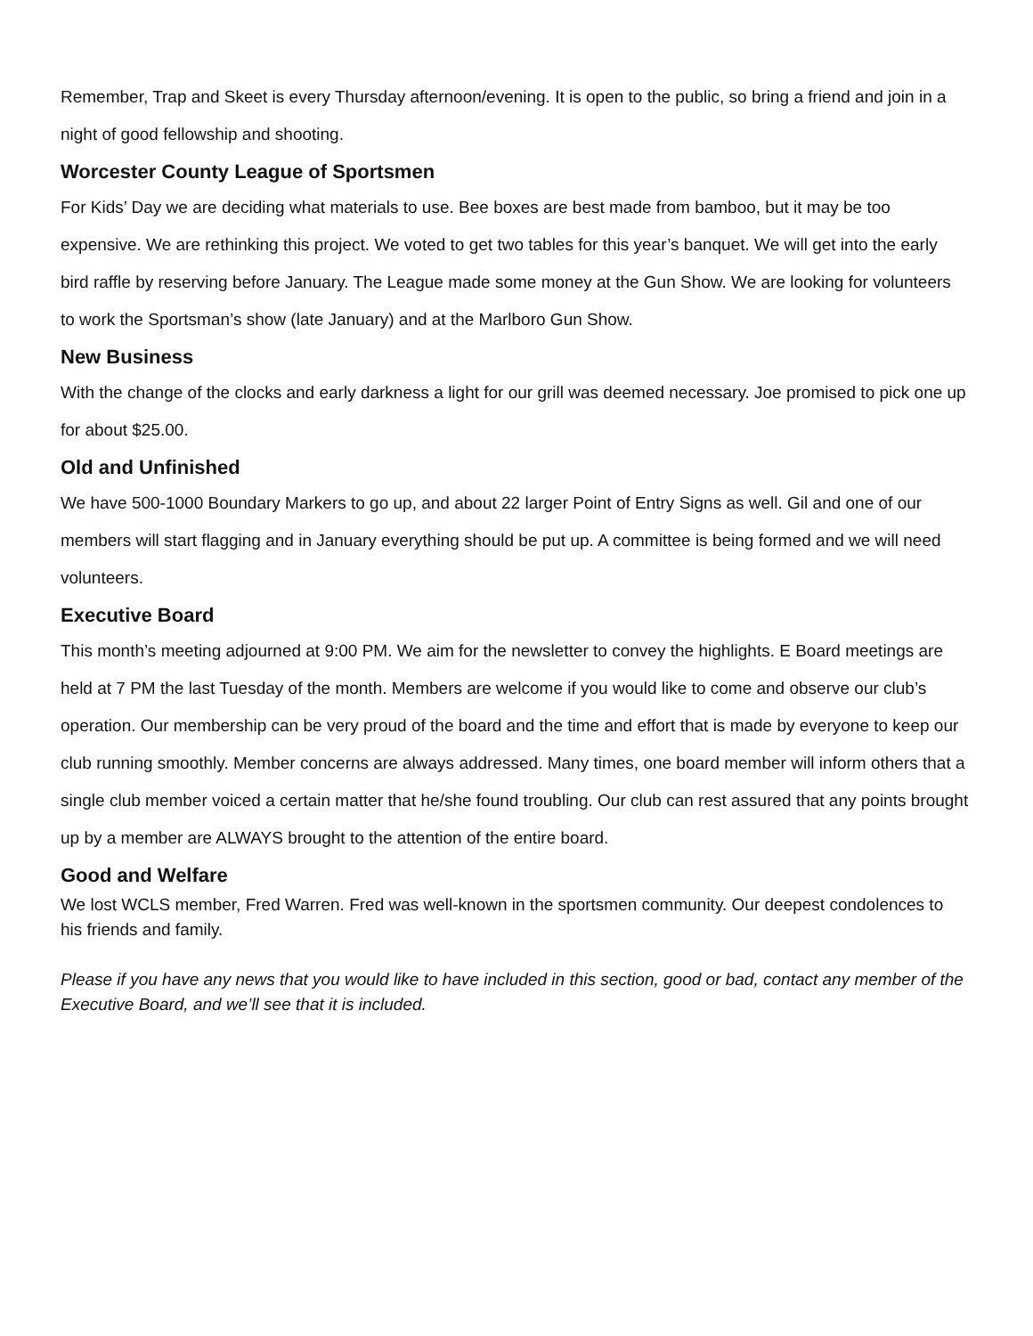Remember, Trap and Skeet is every Thursday afternoon/evening. It is open to the public, so bring a friend and join in a night of good fellowship and shooting.
Worcester County League of Sportsmen
For Kids’ Day we are deciding what materials to use. Bee boxes are best made from bamboo, but it may be too expensive. We are rethinking this project. We voted to get two tables for this year’s banquet. We will get into the early bird raffle by reserving before January. The League made some money at the Gun Show. We are looking for volunteers to work the Sportsman’s show (late January) and at the Marlboro Gun Show.
New Business
With the change of the clocks and early darkness a light for our grill was deemed necessary. Joe promised to pick one up for about $25.00.
Old and Unfinished
We have 500-1000 Boundary Markers to go up, and about 22 larger Point of Entry Signs as well. Gil and one of our members will start flagging and in January everything should be put up. A committee is being formed and we will need volunteers.
Executive Board
This month’s meeting adjourned at 9:00 PM. We aim for the newsletter to convey the highlights. E Board meetings are held at 7 PM the last Tuesday of the month. Members are welcome if you would like to come and observe our club’s operation. Our membership can be very proud of the board and the time and effort that is made by everyone to keep our club running smoothly. Member concerns are always addressed. Many times, one board member will inform others that a single club member voiced a certain matter that he/she found troubling. Our club can rest assured that any points brought up by a member are ALWAYS brought to the attention of the entire board.
Good and Welfare
We lost WCLS member, Fred Warren. Fred was well-known in the sportsmen community. Our deepest condolences to his friends and family.
Please if you have any news that you would like to have included in this section, good or bad, contact any member of the Executive Board, and we’ll see that it is included.